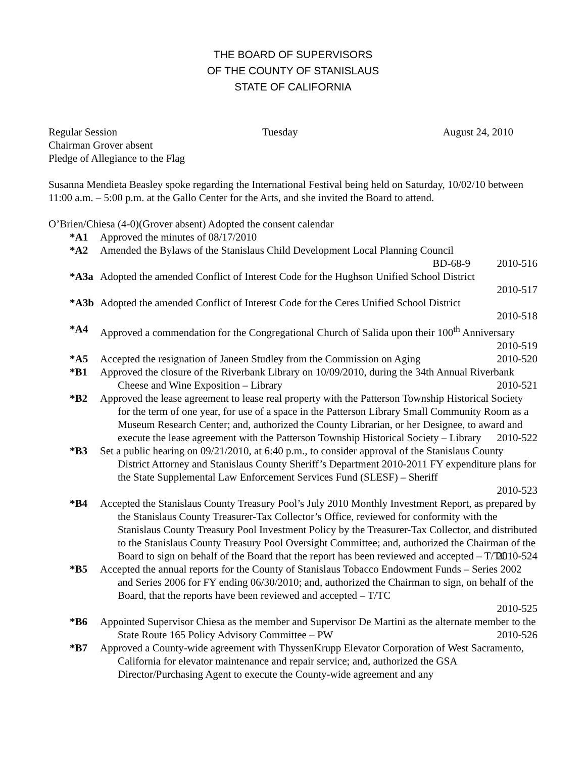THE BOARD OF SUPERVISORS
OF THE COUNTY OF STANISLAUS
STATE OF CALIFORNIA
Regular Session Tuesday August 24, 2010
Chairman Grover absent
Pledge of Allegiance to the Flag
Susanna Mendieta Beasley spoke regarding the International Festival being held on Saturday, 10/02/10 between 11:00 a.m. – 5:00 p.m. at the Gallo Center for the Arts, and she invited the Board to attend.
O’Brien/Chiesa (4-0)(Grover absent) Adopted the consent calendar
*A1 Approved the minutes of 08/17/2010
*A2 Amended the Bylaws of the Stanislaus Child Development Local Planning Council
BD-68-9 2010-516
*A3a Adopted the amended Conflict of Interest Code for the Hughson Unified School District
2010-517
*A3b Adopted the amended Conflict of Interest Code for the Ceres Unified School District
2010-518
*A4 Approved a commendation for the Congregational Church of Salida upon their 100<sup>th</sup> Anniversary 2010-519
*A5 Accepted the resignation of Janeen Studley from the Commission on Aging 2010-520
*B1 Approved the closure of the Riverbank Library on 10/09/2010, during the 34th Annual Riverbank Cheese and Wine Exposition – Library 2010-521
*B2 Approved the lease agreement to lease real property with the Patterson Township Historical Society for the term of one year, for use of a space in the Patterson Library Small Community Room as a Museum Research Center; and, authorized the County Librarian, or her Designee, to award and execute the lease agreement with the Patterson Township Historical Society – Library 2010-522
*B3 Set a public hearing on 09/21/2010, at 6:40 p.m., to consider approval of the Stanislaus County District Attorney and Stanislaus County Sheriff’s Department 2010-2011 FY expenditure plans for the State Supplemental Law Enforcement Services Fund (SLESF) – Sheriff
2010-523
*B4 Accepted the Stanislaus County Treasury Pool’s July 2010 Monthly Investment Report, as prepared by the Stanislaus County Treasurer-Tax Collector’s Office, reviewed for conformity with the Stanislaus County Treasury Pool Investment Policy by the Treasurer-Tax Collector, and distributed to the Stanislaus County Treasury Pool Oversight Committee; and, authorized the Chairman of the Board to sign on behalf of the Board that the report has been reviewed and accepted – T/TC 2010-524
*B5 Accepted the annual reports for the County of Stanislaus Tobacco Endowment Funds – Series 2002 and Series 2006 for FY ending 06/30/2010; and, authorized the Chairman to sign, on behalf of the Board, that the reports have been reviewed and accepted – T/TC
2010-525
*B6 Appointed Supervisor Chiesa as the member and Supervisor De Martini as the alternate member to the State Route 165 Policy Advisory Committee – PW 2010-526
*B7 Approved a County-wide agreement with ThyssenKrupp Elevator Corporation of West Sacramento, California for elevator maintenance and repair service; and, authorized the GSA Director/Purchasing Agent to execute the County-wide agreement and any